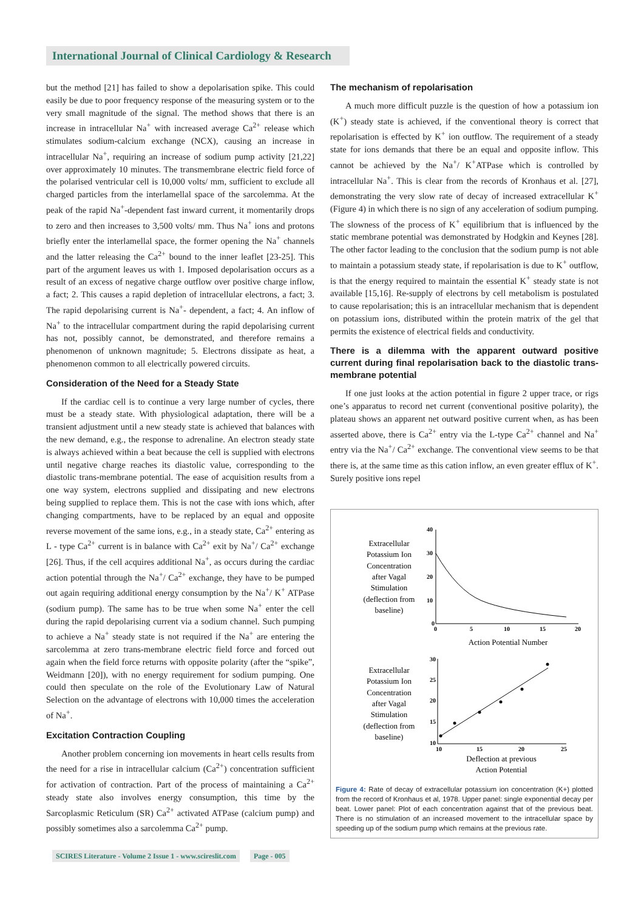International Journal of Clinical Cardiology & Research
but the method [21] has failed to show a depolarisation spike. This could easily be due to poor frequency response of the measuring system or to the very small magnitude of the signal. The method shows that there is an increase in intracellular Na<sup>+</sup> with increased average Ca<sup>2+</sup> release which stimulates sodium-calcium exchange (NCX), causing an increase in intracellular Na<sup>+</sup>, requiring an increase of sodium pump activity [21,22] over approximately 10 minutes. The transmembrane electric field force of the polarised ventricular cell is 10,000 volts/ mm, sufficient to exclude all charged particles from the interlamellal space of the sarcolemma. At the peak of the rapid Na<sup>+</sup>-dependent fast inward current, it momentarily drops to zero and then increases to 3,500 volts/ mm. Thus Na<sup>+</sup> ions and protons briefly enter the interlamellal space, the former opening the Na<sup>+</sup> channels and the latter releasing the Ca<sup>2+</sup> bound to the inner leaflet [23-25]. This part of the argument leaves us with 1. Imposed depolarisation occurs as a result of an excess of negative charge outflow over positive charge inflow, a fact; 2. This causes a rapid depletion of intracellular electrons, a fact; 3. The rapid depolarising current is Na<sup>+</sup>- dependent, a fact; 4. An inflow of Na<sup>+</sup> to the intracellular compartment during the rapid depolarising current has not, possibly cannot, be demonstrated, and therefore remains a phenomenon of unknown magnitude; 5. Electrons dissipate as heat, a phenomenon common to all electrically powered circuits.
Consideration of the Need for a Steady State
If the cardiac cell is to continue a very large number of cycles, there must be a steady state. With physiological adaptation, there will be a transient adjustment until a new steady state is achieved that balances with the new demand, e.g., the response to adrenaline. An electron steady state is always achieved within a beat because the cell is supplied with electrons until negative charge reaches its diastolic value, corresponding to the diastolic trans-membrane potential. The ease of acquisition results from a one way system, electrons supplied and dissipating and new electrons being supplied to replace them. This is not the case with ions which, after changing compartments, have to be replaced by an equal and opposite reverse movement of the same ions, e.g., in a steady state, Ca<sup>2+</sup> entering as L - type Ca<sup>2+</sup> current is in balance with Ca<sup>2+</sup> exit by Na<sup>+</sup>/ Ca<sup>2+</sup> exchange [26]. Thus, if the cell acquires additional Na<sup>+</sup>, as occurs during the cardiac action potential through the Na<sup>+</sup>/ Ca<sup>2+</sup> exchange, they have to be pumped out again requiring additional energy consumption by the Na<sup>+</sup>/ K<sup>+</sup> ATPase (sodium pump). The same has to be true when some Na<sup>+</sup> enter the cell during the rapid depolarising current via a sodium channel. Such pumping to achieve a Na<sup>+</sup> steady state is not required if the Na<sup>+</sup> are entering the sarcolemma at zero trans-membrane electric field force and forced out again when the field force returns with opposite polarity (after the “spike”, Weidmann [20]), with no energy requirement for sodium pumping. One could then speculate on the role of the Evolutionary Law of Natural Selection on the advantage of electrons with 10,000 times the acceleration of Na<sup>+</sup>.
Excitation Contraction Coupling
Another problem concerning ion movements in heart cells results from the need for a rise in intracellular calcium (Ca<sup>2+</sup>) concentration sufficient for activation of contraction. Part of the process of maintaining a Ca<sup>2+</sup> steady state also involves energy consumption, this time by the Sarcoplasmic Reticulum (SR) Ca<sup>2+</sup> activated ATPase (calcium pump) and possibly sometimes also a sarcolemma Ca<sup>2+</sup> pump.
The mechanism of repolarisation
A much more difficult puzzle is the question of how a potassium ion (K<sup>+</sup>) steady state is achieved, if the conventional theory is correct that repolarisation is effected by K<sup>+</sup> ion outflow. The requirement of a steady state for ions demands that there be an equal and opposite inflow. This cannot be achieved by the Na<sup>+</sup>/ K<sup>+</sup>ATPase which is controlled by intracellular Na<sup>+</sup>. This is clear from the records of Kronhaus et al. [27], demonstrating the very slow rate of decay of increased extracellular K<sup>+</sup> (Figure 4) in which there is no sign of any acceleration of sodium pumping. The slowness of the process of K<sup>+</sup> equilibrium that is influenced by the static membrane potential was demonstrated by Hodgkin and Keynes [28]. The other factor leading to the conclusion that the sodium pump is not able to maintain a potassium steady state, if repolarisation is due to K<sup>+</sup> outflow, is that the energy required to maintain the essential K<sup>+</sup> steady state is not available [15,16]. Re-supply of electrons by cell metabolism is postulated to cause repolarisation; this is an intracellular mechanism that is dependent on potassium ions, distributed within the protein matrix of the gel that permits the existence of electrical fields and conductivity.
There is a dilemma with the apparent outward positive current during final repolarisation back to the diastolic trans- membrane potential
If one just looks at the action potential in figure 2 upper trace, or rigs one’s apparatus to record net current (conventional positive polarity), the plateau shows an apparent net outward positive current when, as has been asserted above, there is Ca<sup>2+</sup> entry via the L-type Ca<sup>2+</sup> channel and Na<sup>+</sup> entry via the Na<sup>+</sup>/ Ca<sup>2+</sup> exchange. The conventional view seems to be that there is, at the same time as this cation inflow, an even greater efflux of K<sup>+</sup>. Surely positive ions repel
Extracellular
Potassium Ion
Concentration
after Vagal
Stimulation
(deflection from
baseline)
40
30
20
10
0
0
5
10
15
20
Action Potential Number
Extracellular
Potassium Ion
Concentration
after Vagal
Stimulation
(deflection from
baseline)
30
25
20
15
10
10
15
20
25
Deflection at previous
Action Potential
Figure 4: Rate of decay of extracellular potassium ion concentration (K+) plotted from the record of Kronhaus et al, 1978. Upper panel: single exponential decay per beat. Lower panel: Plot of each concentration against that of the previous beat. There is no stimulation of an increased movement to the intracellular space by speeding up of the sodium pump which remains at the previous rate.
SCIRES Literature - Volume 2 Issue 1 - www.scireslit.com Page - 005